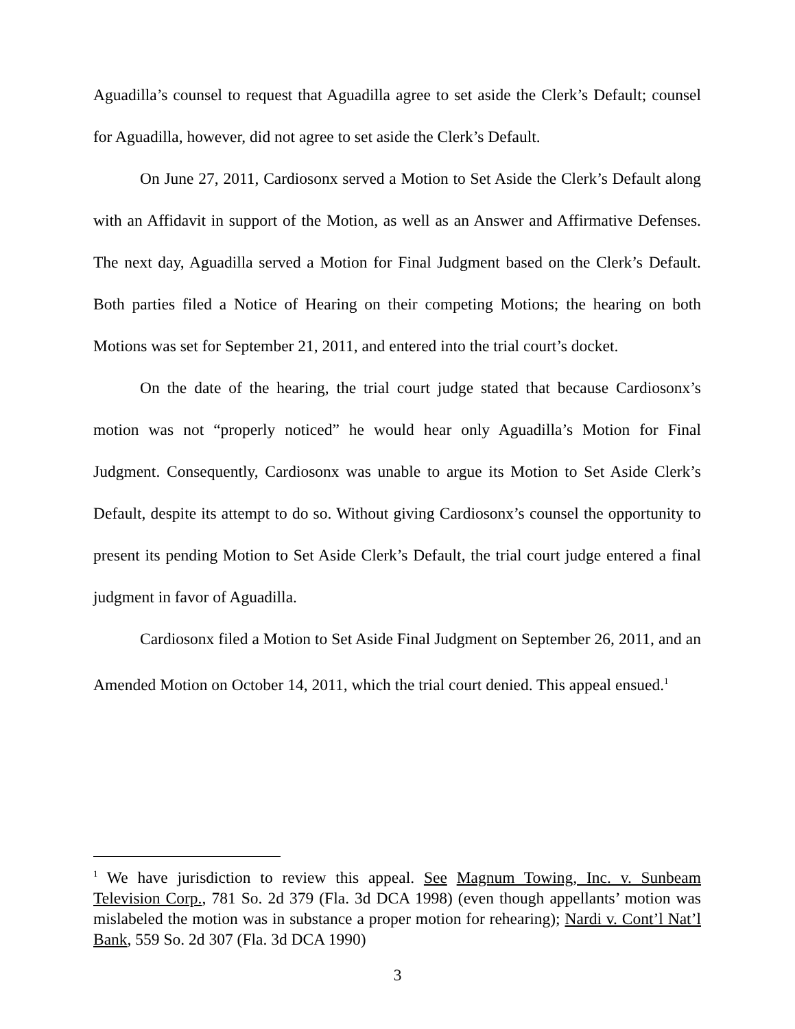Aguadilla’s counsel to request that Aguadilla agree to set aside the Clerk’s Default; counsel for Aguadilla, however, did not agree to set aside the Clerk’s Default.
On June 27, 2011, Cardiosonx served a Motion to Set Aside the Clerk’s Default along with an Affidavit in support of the Motion, as well as an Answer and Affirmative Defenses. The next day, Aguadilla served a Motion for Final Judgment based on the Clerk’s Default. Both parties filed a Notice of Hearing on their competing Motions; the hearing on both Motions was set for September 21, 2011, and entered into the trial court’s docket.
On the date of the hearing, the trial court judge stated that because Cardiosonx’s motion was not “properly noticed” he would hear only Aguadilla’s Motion for Final Judgment. Consequently, Cardiosonx was unable to argue its Motion to Set Aside Clerk’s Default, despite its attempt to do so. Without giving Cardiosonx’s counsel the opportunity to present its pending Motion to Set Aside Clerk’s Default, the trial court judge entered a final judgment in favor of Aguadilla.
Cardiosonx filed a Motion to Set Aside Final Judgment on September 26, 2011, and an Amended Motion on October 14, 2011, which the trial court denied. This appeal ensued.<sup>1</sup>
<sup>1</sup> We have jurisdiction to review this appeal. See Magnum Towing, Inc. v. Sunbeam Television Corp., 781 So. 2d 379 (Fla. 3d DCA 1998) (even though appellants’ motion was mislabeled the motion was in substance a proper motion for rehearing); Nardi v. Cont’l Nat’l Bank, 559 So. 2d 307 (Fla. 3d DCA 1990)
3